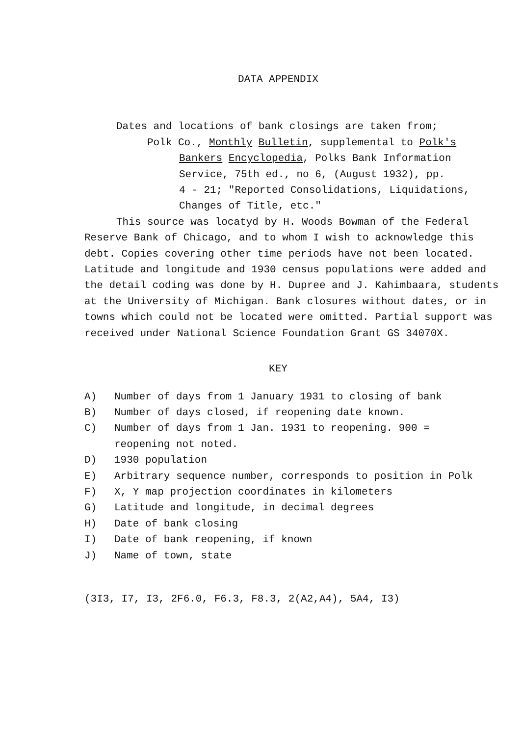DATA APPENDIX
Dates and locations of bank closings are taken from;
Polk Co., Monthly Bulletin, supplemental to Polk's
Bankers Encyclopedia, Polks Bank Information
Service, 75th ed., no 6, (August 1932), pp.
4 - 21; "Reported Consolidations, Liquidations,
Changes of Title, etc."
This source was locatyd by H. Woods Bowman of the Federal Reserve Bank of Chicago, and to whom I wish to acknowledge this debt. Copies covering other time periods have not been located. Latitude and longitude and 1930 census populations were added and the detail coding was done by H. Dupree and J. Kahimbaara, students at the University of Michigan. Bank closures without dates, or in towns which could not be located were omitted. Partial support was received under National Science Foundation Grant GS 34070X.
KEY
A) Number of days from 1 January 1931 to closing of bank
B) Number of days closed, if reopening date known.
C) Number of days from 1 Jan. 1931 to reopening. 900 =
reopening not noted.
D) 1930 population
E) Arbitrary sequence number, corresponds to position in Polk
F) X, Y map projection coordinates in kilometers
G) Latitude and longitude, in decimal degrees
H) Date of bank closing
I) Date of bank reopening, if known
J) Name of town, state
(3I3, I7, I3, 2F6.0, F6.3, F8.3, 2(A2,A4), 5A4, I3)